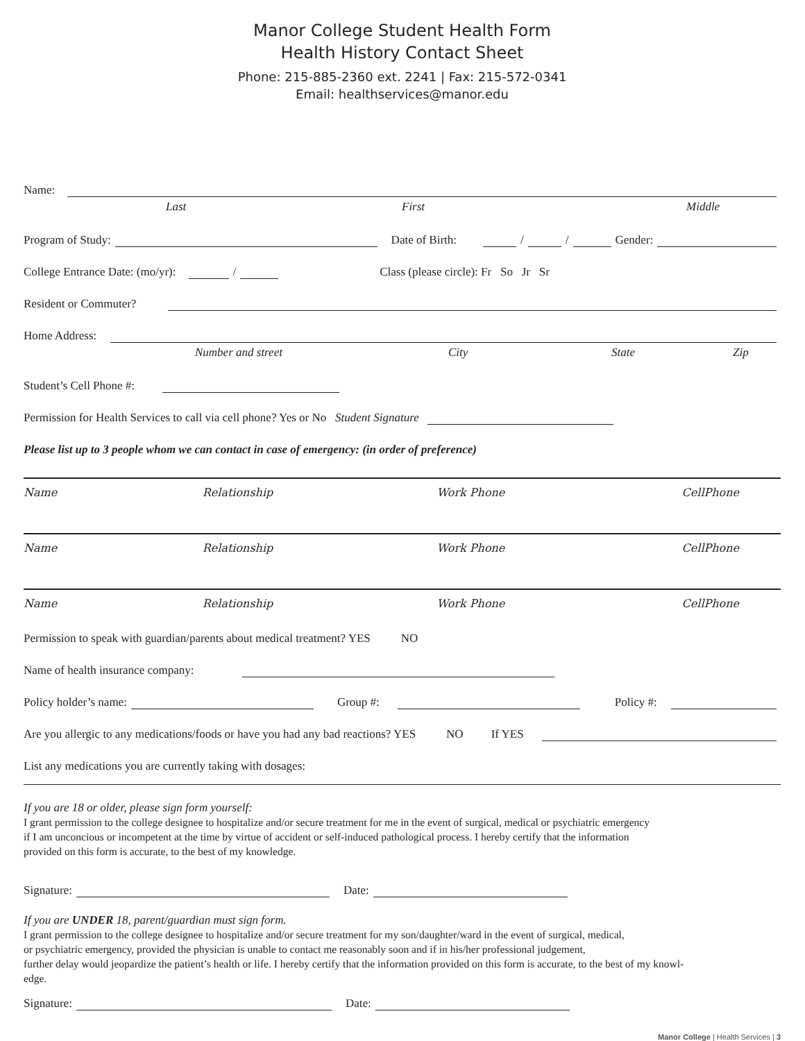Manor College Student Health Form
Health History Contact Sheet
Phone: 215-885-2360 ext. 2241 | Fax: 215-572-0341
Email: healthservices@manor.edu
Name:
Last First Middle
Program of Study: Date of Birth: / / Gender:
College Entrance Date: (mo/yr): / Class (please circle): Fr So Jr Sr
Resident or Commuter?
Home Address:
Number and street City State Zip
Student’s Cell Phone #:
Permission for Health Services to call via cell phone? Yes or No Student Signature
Please list up to 3 people whom we can contact in case of emergency: (in order of preference)
Name Relationship Work Phone CellPhone
Name Relationship Work Phone CellPhone
Name Relationship Work Phone CellPhone
Permission to speak with guardian/parents about medical treatment? YES NO
Name of health insurance company:
Policy holder’s name: Group #: Policy #:
Are you allergic to any medications/foods or have you had any bad reactions? YES NO If YES
List any medications you are currently taking with dosages:
If you are 18 or older, please sign form yourself:
I grant permission to the college designee to hospitalize and/or secure treatment for me in the event of surgical, medical or psychiatric emergency
if I am unconcious or incompetent at the time by virtue of accident or self-induced pathological process. I hereby certify that the information
provided on this form is accurate, to the best of my knowledge.
Signature: Date:
If you are UNDER 18, parent/guardian must sign form.
I grant permission to the college designee to hospitalize and/or secure treatment for my son/daughter/ward in the event of surgical, medical,
or psychiatric emergency, provided the physician is unable to contact me reasonably soon and if in his/her professional judgement,
further delay would jeopardize the patient’s health or life. I hereby certify that the information provided on this form is accurate, to the best of my knowl-
edge.
Signature: Date:
Manor College | Health Services | 3